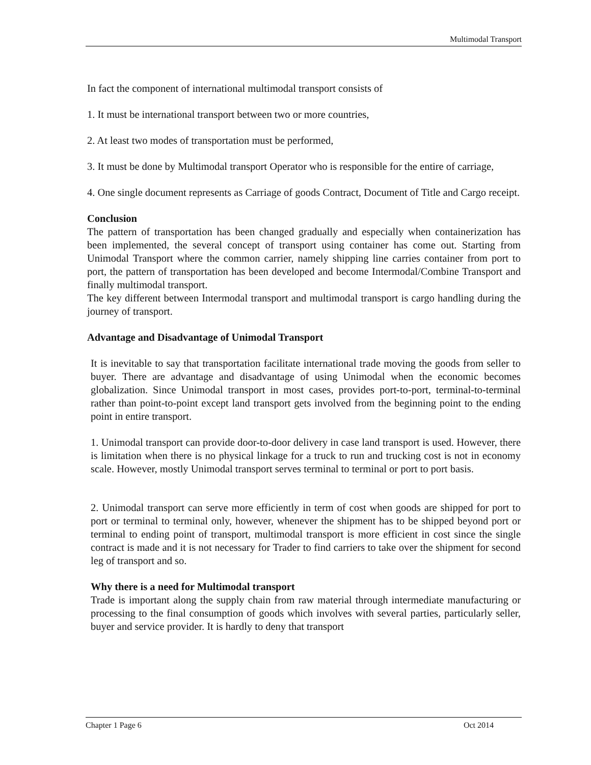Multimodal Transport
In fact the component of international multimodal transport consists of
1. It must be international transport between two or more countries,
2. At least two modes of transportation must be performed,
3. It must be done by Multimodal transport Operator who is responsible for the entire of carriage,
4. One single document represents as Carriage of goods Contract, Document of Title and Cargo receipt.
Conclusion
The pattern of transportation has been changed gradually and especially when containerization has been implemented, the several concept of transport using container has come out. Starting from Unimodal Transport where the common carrier, namely shipping line carries container from port to port, the pattern of transportation has been developed and become Intermodal/Combine Transport and finally multimodal transport.
The key different between Intermodal transport and multimodal transport is cargo handling during the journey of transport.
Advantage and Disadvantage of Unimodal Transport
It is inevitable to say that transportation facilitate international trade moving the goods from seller to buyer. There are advantage and disadvantage of using Unimodal when the economic becomes globalization. Since Unimodal transport in most cases, provides port-to-port, terminal-to-terminal rather than point-to-point except land transport gets involved from the beginning point to the ending point in entire transport.
1. Unimodal transport can provide door-to-door delivery in case land transport is used. However, there is limitation when there is no physical linkage for a truck to run and trucking cost is not in economy scale. However, mostly Unimodal transport serves terminal to terminal or port to port basis.
2. Unimodal transport can serve more efficiently in term of cost when goods are shipped for port to port or terminal to terminal only, however, whenever the shipment has to be shipped beyond port or terminal to ending point of transport, multimodal transport is more efficient in cost since the single contract is made and it is not necessary for Trader to find carriers to take over the shipment for second leg of transport and so.
Why there is a need for Multimodal transport
Trade is important along the supply chain from raw material through intermediate manufacturing or processing to the final consumption of goods which involves with several parties, particularly seller, buyer and service provider. It is hardly to deny that transport
Chapter 1 Page 6 Oct 2014